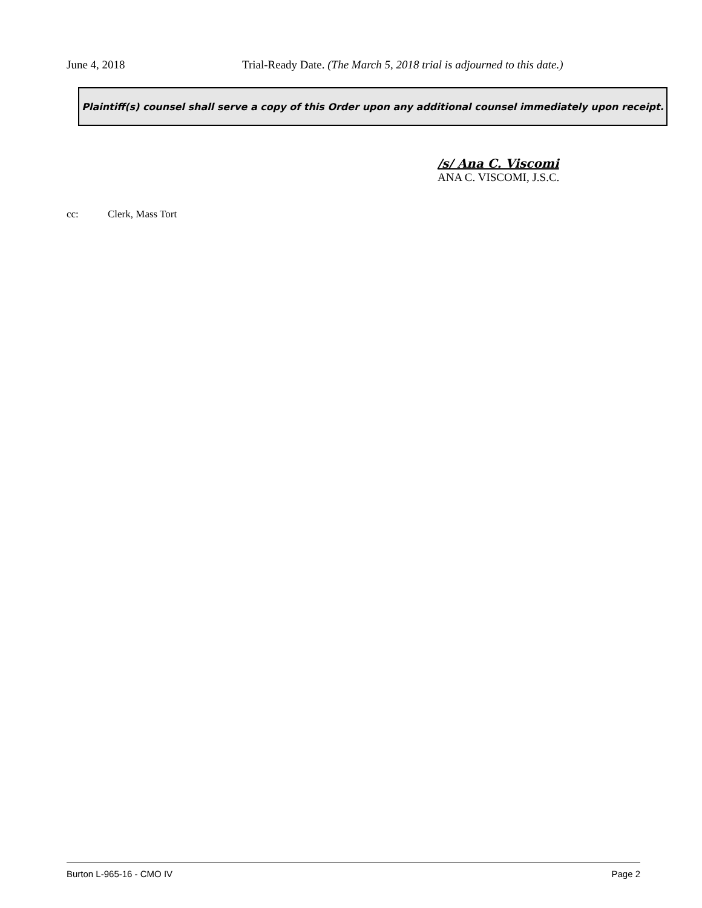June 4, 2018 Trial-Ready Date. (The March 5, 2018 trial is adjourned to this date.)
Plaintiff(s) counsel shall serve a copy of this Order upon any additional counsel immediately upon receipt.
/s/ Ana C. Viscomi
ANA C. VISCOMI, J.S.C.
cc: Clerk, Mass Tort
Burton L-965-16 - CMO IV Page 2